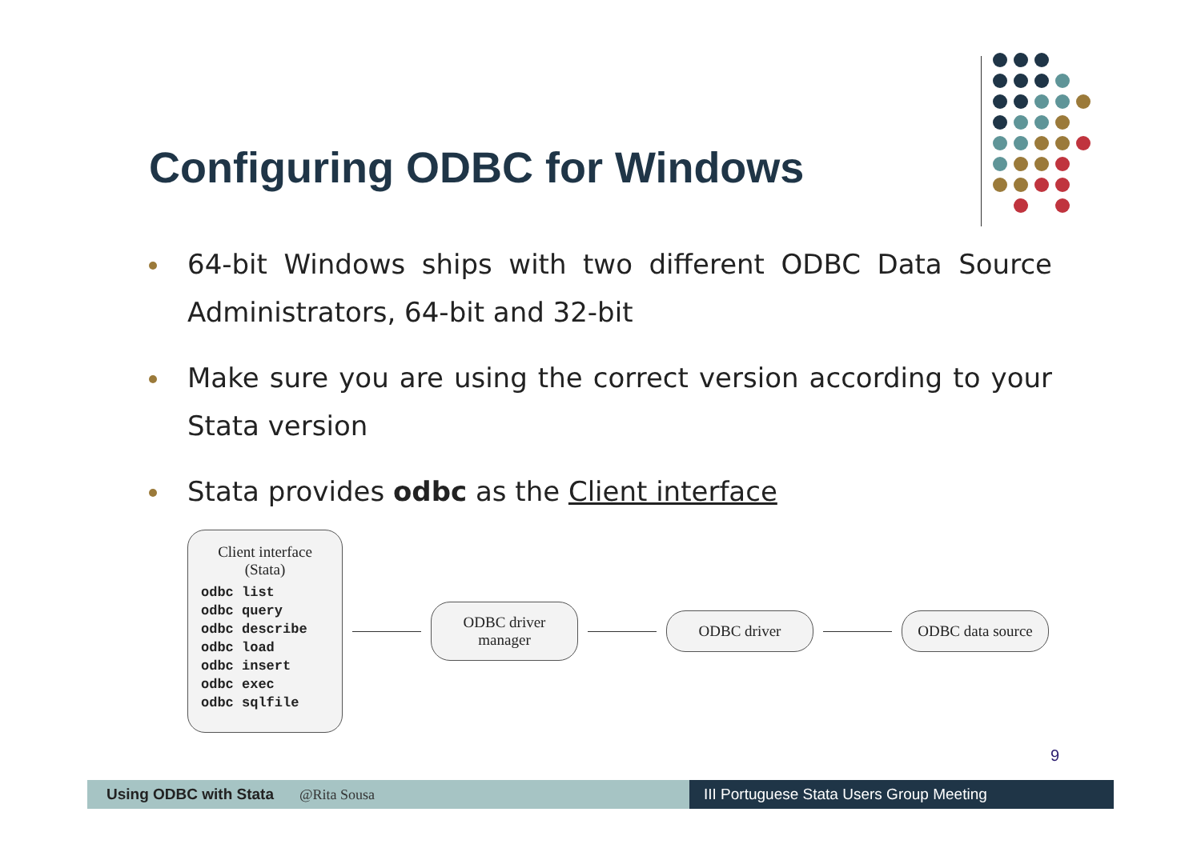Configuring ODBC for Windows
64-bit Windows ships with two different ODBC Data Source Administrators, 64-bit and 32-bit
Make sure you are using the correct version according to your Stata version
Stata provides odbc as the Client interface
Client interface
(Stata)
odbc list
odbc query
odbc describe
odbc load
odbc insert
odbc exec
odbc sqlfile
ODBC driver manager
ODBC driver
ODBC data source
9
Using ODBC with Stata @Rita Sousa III Portuguese Stata Users Group Meeting